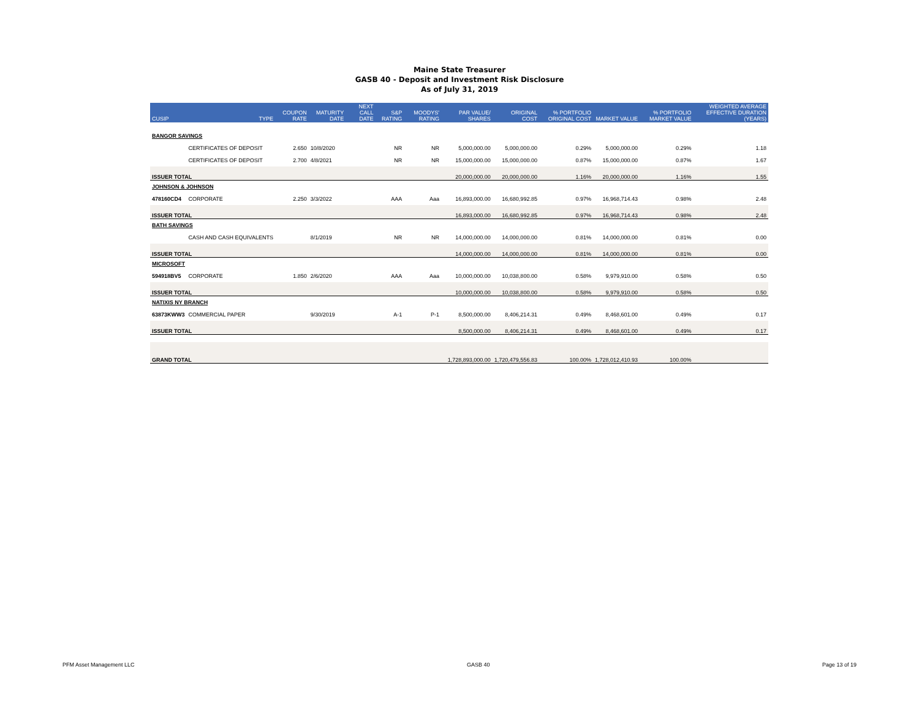Maine State Treasurer
GASB 40 - Deposit and Investment Risk Disclosure
As of July 31, 2019
| CUSIP | TYPE | COUPON RATE | MATURITY DATE | NEXT CALL DATE | S&P RATING | MOODYS' RATING | PAR VALUE/ SHARES | ORIGINAL COST | % PORTFOLIO ORIGINAL COST | MARKET VALUE | % PORTFOLIO MARKET VALUE | WEIGHTED AVERAGE EFFECTIVE DURATION (YEARS) |
| --- | --- | --- | --- | --- | --- | --- | --- | --- | --- | --- | --- | --- |
| BANGOR SAVINGS | | | | | | | | | | | | |
| | CERTIFICATES OF DEPOSIT | 2.650 | 10/8/2020 | | NR | NR | 5,000,000.00 | 5,000,000.00 | 0.29% | 5,000,000.00 | 0.29% | 1.18 |
| | CERTIFICATES OF DEPOSIT | 2.700 | 4/8/2021 | | NR | NR | 15,000,000.00 | 15,000,000.00 | 0.87% | 15,000,000.00 | 0.87% | 1.67 |
| ISSUER TOTAL | | | | | | | 20,000,000.00 | 20,000,000.00 | 1.16% | 20,000,000.00 | 1.16% | 1.55 |
| JOHNSON & JOHNSON | | | | | | | | | | | | |
| 478160CD4 | CORPORATE | 2.250 | 3/3/2022 | | AAA | Aaa | 16,893,000.00 | 16,680,992.85 | 0.97% | 16,968,714.43 | 0.98% | 2.48 |
| ISSUER TOTAL | | | | | | | 16,893,000.00 | 16,680,992.85 | 0.97% | 16,968,714.43 | 0.98% | 2.48 |
| BATH SAVINGS | | | | | | | | | | | | |
| | CASH AND CASH EQUIVALENTS | | 8/1/2019 | | NR | NR | 14,000,000.00 | 14,000,000.00 | 0.81% | 14,000,000.00 | 0.81% | 0.00 |
| ISSUER TOTAL | | | | | | | 14,000,000.00 | 14,000,000.00 | 0.81% | 14,000,000.00 | 0.81% | 0.00 |
| MICROSOFT | | | | | | | | | | | | |
| 594918BV5 | CORPORATE | 1.850 | 2/6/2020 | | AAA | Aaa | 10,000,000.00 | 10,038,800.00 | 0.58% | 9,979,910.00 | 0.58% | 0.50 |
| ISSUER TOTAL | | | | | | | 10,000,000.00 | 10,038,800.00 | 0.58% | 9,979,910.00 | 0.58% | 0.50 |
| NATIXIS NY BRANCH | | | | | | | | | | | | |
| 63873KWW3 | COMMERCIAL PAPER | | 9/30/2019 | | A-1 | P-1 | 8,500,000.00 | 8,406,214.31 | 0.49% | 8,468,601.00 | 0.49% | 0.17 |
| ISSUER TOTAL | | | | | | | 8,500,000.00 | 8,406,214.31 | 0.49% | 8,468,601.00 | 0.49% | 0.17 |
| GRAND TOTAL | | | | | | | 1,728,893,000.00 | 1,720,479,556.83 | 100.00% | 1,728,012,410.93 | 100.00% | |
PFM Asset Management LLC GASB 40 Page 13 of 19